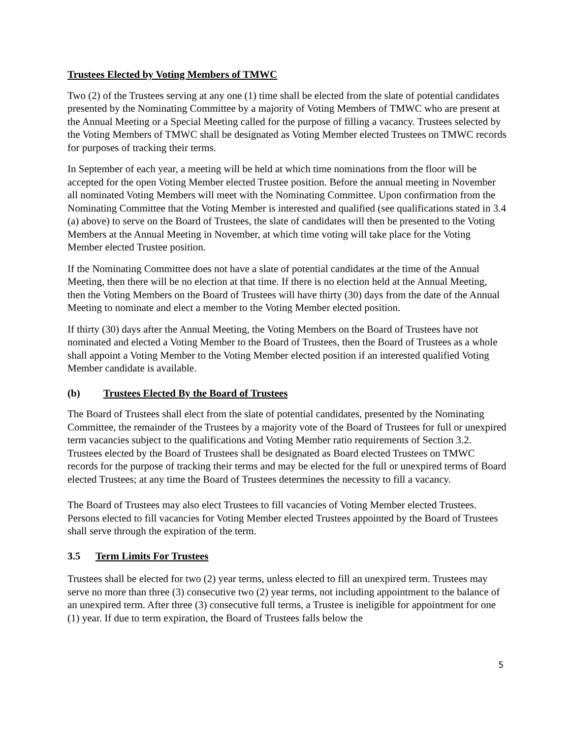Trustees Elected by Voting Members of TMWC
Two (2) of the Trustees serving at any one (1) time shall be elected from the slate of potential candidates presented by the Nominating Committee by a majority of Voting Members of TMWC who are present at the Annual Meeting or a Special Meeting called for the purpose of filling a vacancy. Trustees selected by the Voting Members of TMWC shall be designated as Voting Member elected Trustees on TMWC records for purposes of tracking their terms.
In September of each year, a meeting will be held at which time nominations from the floor will be accepted for the open Voting Member elected Trustee position. Before the annual meeting in November all nominated Voting Members will meet with the Nominating Committee. Upon confirmation from the Nominating Committee that the Voting Member is interested and qualified (see qualifications stated in 3.4 (a) above) to serve on the Board of Trustees, the slate of candidates will then be presented to the Voting Members at the Annual Meeting in November, at which time voting will take place for the Voting Member elected Trustee position.
If the Nominating Committee does not have a slate of potential candidates at the time of the Annual Meeting, then there will be no election at that time. If there is no election held at the Annual Meeting, then the Voting Members on the Board of Trustees will have thirty (30) days from the date of the Annual Meeting to nominate and elect a member to the Voting Member elected position.
If thirty (30) days after the Annual Meeting, the Voting Members on the Board of Trustees have not nominated and elected a Voting Member to the Board of Trustees, then the Board of Trustees as a whole shall appoint a Voting Member to the Voting Member elected position if an interested qualified Voting Member candidate is available.
(b) Trustees Elected By the Board of Trustees
The Board of Trustees shall elect from the slate of potential candidates, presented by the Nominating Committee, the remainder of the Trustees by a majority vote of the Board of Trustees for full or unexpired term vacancies subject to the qualifications and Voting Member ratio requirements of Section 3.2. Trustees elected by the Board of Trustees shall be designated as Board elected Trustees on TMWC records for the purpose of tracking their terms and may be elected for the full or unexpired terms of Board elected Trustees; at any time the Board of Trustees determines the necessity to fill a vacancy.
The Board of Trustees may also elect Trustees to fill vacancies of Voting Member elected Trustees. Persons elected to fill vacancies for Voting Member elected Trustees appointed by the Board of Trustees shall serve through the expiration of the term.
3.5 Term Limits For Trustees
Trustees shall be elected for two (2) year terms, unless elected to fill an unexpired term. Trustees may serve no more than three (3) consecutive two (2) year terms, not including appointment to the balance of an unexpired term. After three (3) consecutive full terms, a Trustee is ineligible for appointment for one (1) year. If due to term expiration, the Board of Trustees falls below the
5